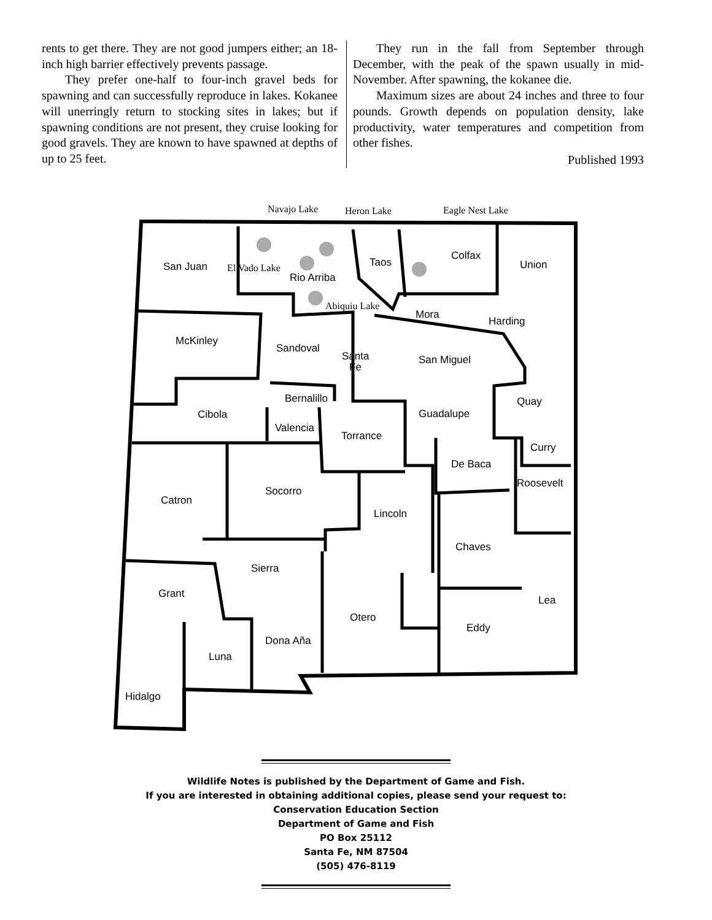rents to get there. They are not good jumpers either; an 18-inch high barrier effectively prevents passage.
They prefer one-half to four-inch gravel beds for spawning and can successfully reproduce in lakes. Kokanee will unerringly return to stocking sites in lakes; but if spawning conditions are not present, they cruise looking for good gravels. They are known to have spawned at depths of up to 25 feet.
They run in the fall from September through December, with the peak of the spawn usually in mid-November. After spawning, the kokanee die.
Maximum sizes are about 24 inches and three to four pounds. Growth depends on population density, lake productivity, water temperatures and competition from other fishes.
Published 1993
Navajo Lake
Heron Lake
Eagle Nest Lake
El Vado Lake
Abiquiu Lake
San Juan
Taos
Colfax
Union
Rio Arriba
Mora
Harding
McKinley
Sandoval
Santa
Fe
San Miguel
Bernalillo
Quay
Cibola
Guadalupe
Valencia
Torrance
Curry
De Baca
Roosevelt
Socorro
Catron
Lincoln
Chaves
Sierra
Grant
Lea
Otero
Eddy
Dona Aña
Luna
Hidalgo
Wildlife Notes is published by the Department of Game and Fish.
If you are interested in obtaining additional copies, please send your request to:
Conservation Education Section
Department of Game and Fish
PO Box 25112
Santa Fe, NM 87504
(505) 476-8119